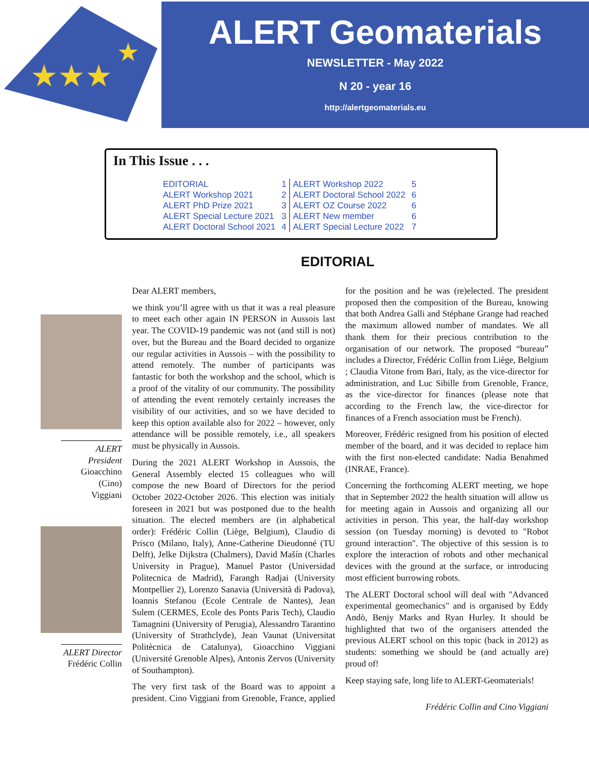★★★
★
ALERT Geomaterials
NEWSLETTER - May 2022
N 20 - year 16
http://alertgeomaterials.eu
In This Issue . . .
| EDITORIAL | 1 | ALERT Workshop 2022 | 5 |
| ALERT Workshop 2021 | 2 | ALERT Doctoral School 2022 | 6 |
| ALERT PhD Prize 2021 | 3 | ALERT OZ Course 2022 | 6 |
| ALERT Special Lecture 2021 | 3 | ALERT New member | 6 |
| ALERT Doctoral School 2021 | 4 | ALERT Special Lecture 2022 | 7 |
EDITORIAL
ALERT President
Gioacchino (Cino)
Viggiani
ALERT Director
Frédéric Collin
Dear ALERT members,
we think you’ll agree with us that it was a real pleasure to meet each other again IN PERSON in Aussois last year. The COVID-19 pandemic was not (and still is not) over, but the Bureau and the Board decided to organize our regular activities in Aussois – with the possibility to attend remotely. The number of participants was fantastic for both the workshop and the school, which is a proof of the vitality of our community. The possibility of attending the event remotely certainly increases the visibility of our activities, and so we have decided to keep this option available also for 2022 – however, only attendance will be possible remotely, i.e., all speakers must be physically in Aussois.
During the 2021 ALERT Workshop in Aussois, the General Assembly elected 15 colleagues who will compose the new Board of Directors for the period October 2022-October 2026. This election was initialy foreseen in 2021 but was postponed due to the health situation. The elected members are (in alphabetical order): Frédéric Collin (Liège, Belgium), Claudio di Prisco (Milano, Italy), Anne-Catherine Dieudonné (TU Delft), Jelke Dijkstra (Chalmers), David Mašín (Charles University in Prague), Manuel Pastor (Universidad Politecnica de Madrid), Farangh Radjai (University Montpellier 2), Lorenzo Sanavia (Università di Padova), Ioannis Stefanou (Ecole Centrale de Nantes), Jean Sulem (CERMES, Ecole des Ponts Paris Tech), Claudio Tamagnini (University of Perugia), Alessandro Tarantino (University of Strathclyde), Jean Vaunat (Universitat Politècnica de Catalunya), Gioacchino Viggiani (Université Grenoble Alpes), Antonis Zervos (University of Southampton).
The very first task of the Board was to appoint a president. Cino Viggiani from Grenoble, France, applied for the position and he was (re)elected. The president proposed then the composition of the Bureau, knowing that both Andrea Galli and Stéphane Grange had reached the maximum allowed number of mandates. We all thank them for their precious contribution to the organisation of our network. The proposed “bureau” includes a Director, Frédéric Collin from Liège, Belgium ; Claudia Vitone from Bari, Italy, as the vice-director for administration, and Luc Sibille from Grenoble, France, as the vice-director for finances (please note that according to the French law, the vice-director for finances of a French association must be French).
Moreover, Frédéric resigned from his position of elected member of the board, and it was decided to replace him with the first non-elected candidate: Nadia Benahmed (INRAE, France).
Concerning the forthcoming ALERT meeting, we hope that in September 2022 the health situation will allow us for meeting again in Aussois and organizing all our activities in person. This year, the half-day workshop session (on Tuesday morning) is devoted to "Robot ground interaction". The objective of this session is to explore the interaction of robots and other mechanical devices with the ground at the surface, or introducing most efficient burrowing robots.
The ALERT Doctoral school will deal with "Advanced experimental geomechanics" and is organised by Eddy Andò, Benjy Marks and Ryan Hurley. It should be highlighted that two of the organisers attended the previous ALERT school on this topic (back in 2012) as students: something we should be (and actually are) proud of!
Keep staying safe, long life to ALERT-Geomaterials!
Frédéric Collin and Cino Viggiani